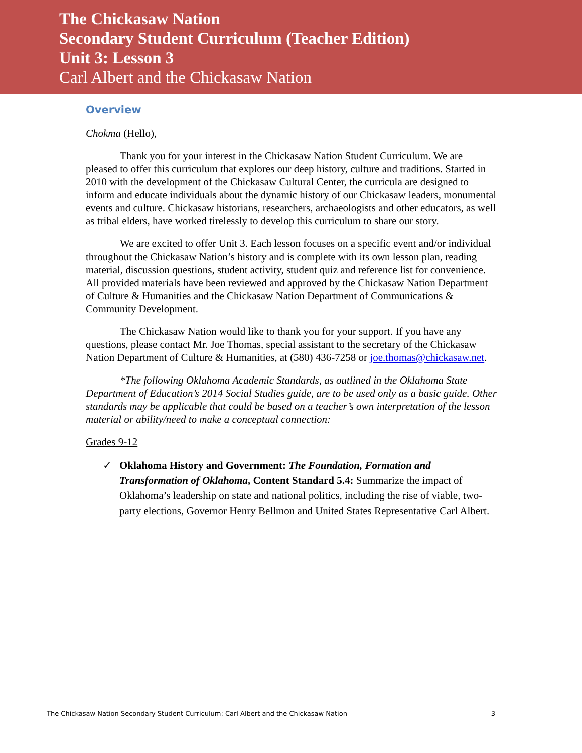The Chickasaw Nation
Secondary Student Curriculum (Teacher Edition)
Unit 3: Lesson 3
Carl Albert and the Chickasaw Nation
Overview
Chokma (Hello),
Thank you for your interest in the Chickasaw Nation Student Curriculum. We are pleased to offer this curriculum that explores our deep history, culture and traditions. Started in 2010 with the development of the Chickasaw Cultural Center, the curricula are designed to inform and educate individuals about the dynamic history of our Chickasaw leaders, monumental events and culture. Chickasaw historians, researchers, archaeologists and other educators, as well as tribal elders, have worked tirelessly to develop this curriculum to share our story.
We are excited to offer Unit 3. Each lesson focuses on a specific event and/or individual throughout the Chickasaw Nation’s history and is complete with its own lesson plan, reading material, discussion questions, student activity, student quiz and reference list for convenience. All provided materials have been reviewed and approved by the Chickasaw Nation Department of Culture & Humanities and the Chickasaw Nation Department of Communications & Community Development.
The Chickasaw Nation would like to thank you for your support. If you have any questions, please contact Mr. Joe Thomas, special assistant to the secretary of the Chickasaw Nation Department of Culture & Humanities, at (580) 436-7258 or joe.thomas@chickasaw.net.
*The following Oklahoma Academic Standards, as outlined in the Oklahoma State Department of Education’s 2014 Social Studies guide, are to be used only as a basic guide. Other standards may be applicable that could be based on a teacher’s own interpretation of the lesson material or ability/need to make a conceptual connection:
Grades 9-12
✓ Oklahoma History and Government: The Foundation, Formation and Transformation of Oklahoma, Content Standard 5.4: Summarize the impact of Oklahoma’s leadership on state and national politics, including the rise of viable, two-party elections, Governor Henry Bellmon and United States Representative Carl Albert.
The Chickasaw Nation Secondary Student Curriculum: Carl Albert and the Chickasaw Nation 3